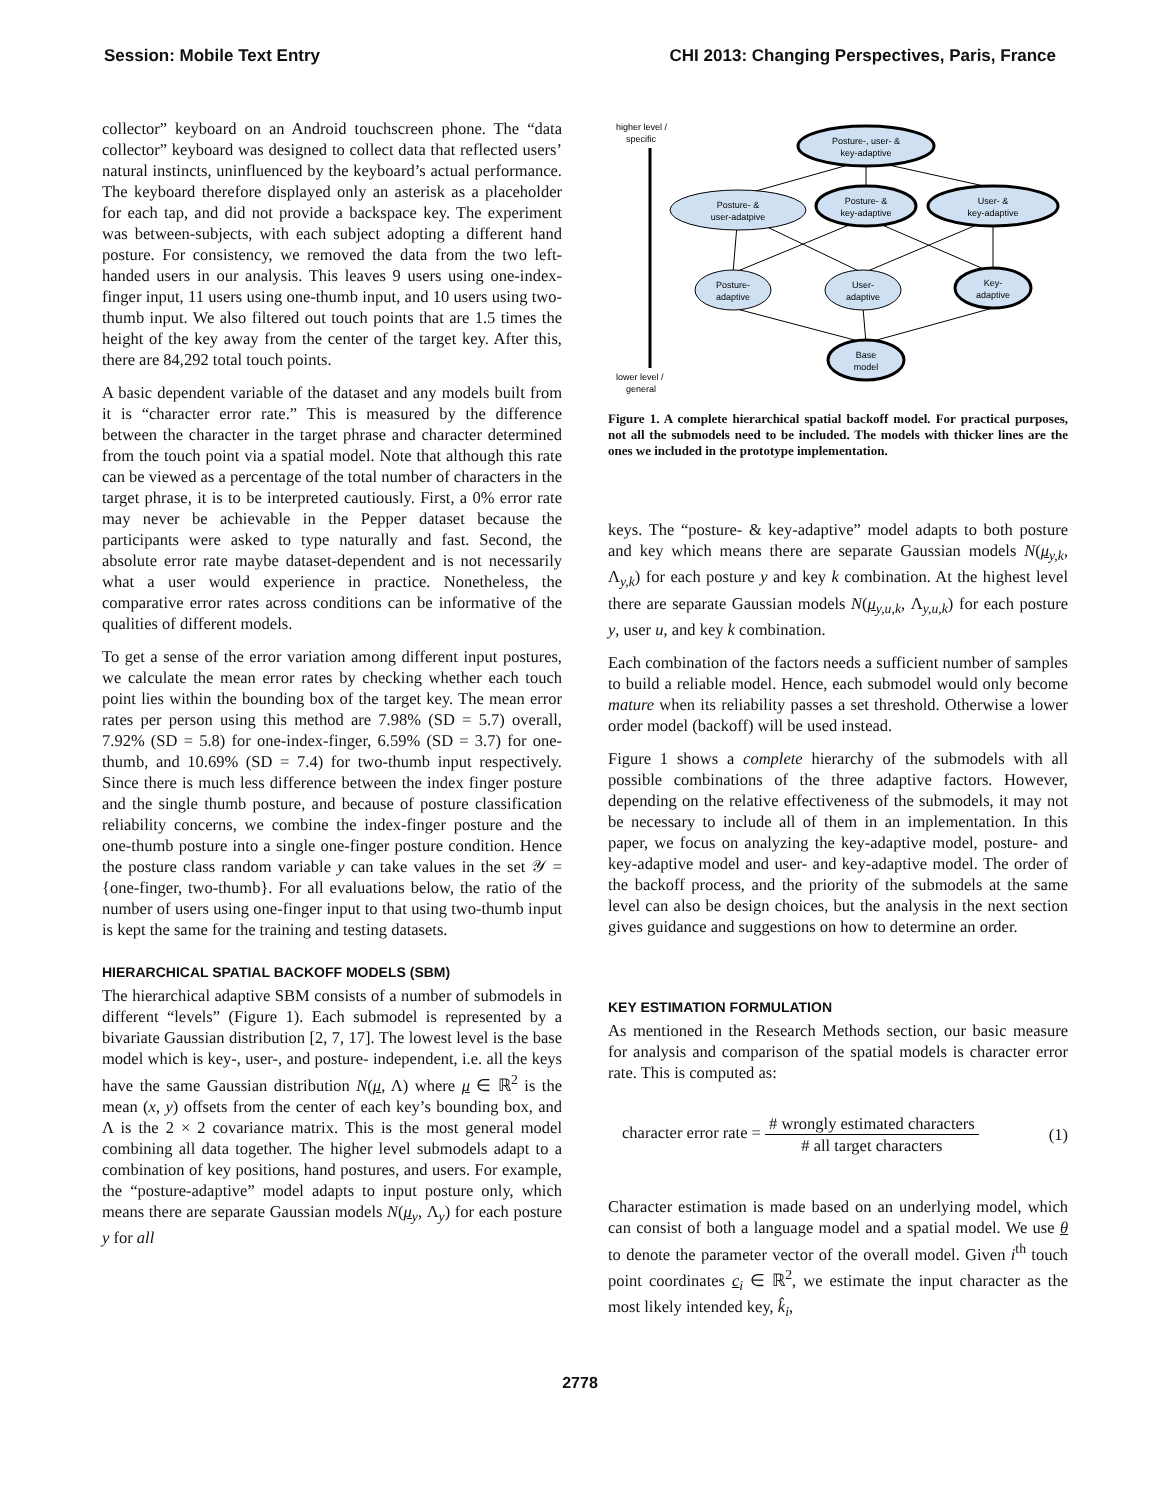Session: Mobile Text Entry CHI 2013: Changing Perspectives, Paris, France
collector” keyboard on an Android touchscreen phone. The “data collector” keyboard was designed to collect data that reflected users’ natural instincts, uninfluenced by the keyboard’s actual performance. The keyboard therefore displayed only an asterisk as a placeholder for each tap, and did not provide a backspace key. The experiment was between-subjects, with each subject adopting a different hand posture. For consistency, we removed the data from the two left-handed users in our analysis. This leaves 9 users using one-index-finger input, 11 users using one-thumb input, and 10 users using two-thumb input. We also filtered out touch points that are 1.5 times the height of the key away from the center of the target key. After this, there are 84,292 total touch points.
A basic dependent variable of the dataset and any models built from it is “character error rate.” This is measured by the difference between the character in the target phrase and character determined from the touch point via a spatial model. Note that although this rate can be viewed as a percentage of the total number of characters in the target phrase, it is to be interpreted cautiously. First, a 0% error rate may never be achievable in the Pepper dataset because the participants were asked to type naturally and fast. Second, the absolute error rate maybe dataset-dependent and is not necessarily what a user would experience in practice. Nonetheless, the comparative error rates across conditions can be informative of the qualities of different models.
To get a sense of the error variation among different input postures, we calculate the mean error rates by checking whether each touch point lies within the bounding box of the target key. The mean error rates per person using this method are 7.98% (SD = 5.7) overall, 7.92% (SD = 5.8) for one-index-finger, 6.59% (SD = 3.7) for one-thumb, and 10.69% (SD = 7.4) for two-thumb input respectively. Since there is much less difference between the index finger posture and the single thumb posture, and because of posture classification reliability concerns, we combine the index-finger posture and the one-thumb posture into a single one-finger posture condition. Hence the posture class random variable y can take values in the set 𝒴 = {one-finger, two-thumb}. For all evaluations below, the ratio of the number of users using one-finger input to that using two-thumb input is kept the same for the training and testing datasets.
HIERARCHICAL SPATIAL BACKOFF MODELS (SBM)
The hierarchical adaptive SBM consists of a number of submodels in different “levels” (Figure 1). Each submodel is represented by a bivariate Gaussian distribution [2, 7, 17]. The lowest level is the base model which is key-, user-, and posture- independent, i.e. all the keys have the same Gaussian distribution N(μ, Λ) where μ ∈ ℝ<sup>2</sup> is the mean (x, y) offsets from the center of each key’s bounding box, and Λ is the 2 × 2 covariance matrix. This is the most general model combining all data together. The higher level submodels adapt to a combination of key positions, hand postures, and users. For example, the “posture-adaptive” model adapts to input posture only, which means there are separate Gaussian models N(μ<sub>y</sub>, Λ<sub>y</sub>) for each posture y for all
higher level /
specific
lower level /
general
Posture-, user- &
key-adaptive
Posture- &
user-adatpive
Posture- &
key-adaptive
User- &
key-adaptive
Posture-
adaptive
User-
adaptive
Key-
adaptive
Base
model
Figure 1. A complete hierarchical spatial backoff model. For practical purposes, not all the submodels need to be included. The models with thicker lines are the ones we included in the prototype implementation.
keys. The “posture- & key-adaptive” model adapts to both posture and key which means there are separate Gaussian models N(μ<sub>y,k</sub>, Λ<sub>y,k</sub>) for each posture y and key k combination. At the highest level there are separate Gaussian models N(μ<sub>y,u,k</sub>, Λ<sub>y,u,k</sub>) for each posture y, user u, and key k combination.
Each combination of the factors needs a sufficient number of samples to build a reliable model. Hence, each submodel would only become mature when its reliability passes a set threshold. Otherwise a lower order model (backoff) will be used instead.
Figure 1 shows a complete hierarchy of the submodels with all possible combinations of the three adaptive factors. However, depending on the relative effectiveness of the submodels, it may not be necessary to include all of them in an implementation. In this paper, we focus on analyzing the key-adaptive model, posture- and key-adaptive model and user- and key-adaptive model. The order of the backoff process, and the priority of the submodels at the same level can also be design choices, but the analysis in the next section gives guidance and suggestions on how to determine an order.
KEY ESTIMATION FORMULATION
As mentioned in the Research Methods section, our basic measure for analysis and comparison of the spatial models is character error rate. This is computed as:
character error rate = # wrongly estimated characters # all target characters (1)
Character estimation is made based on an underlying model, which can consist of both a language model and a spatial model. We use θ to denote the parameter vector of the overall model. Given i<sup>th</sup> touch point coordinates c<sub>i</sub> ∈ ℝ<sup>2</sup>, we estimate the input character as the most likely intended key, k̂<sub>i</sub>,
2778